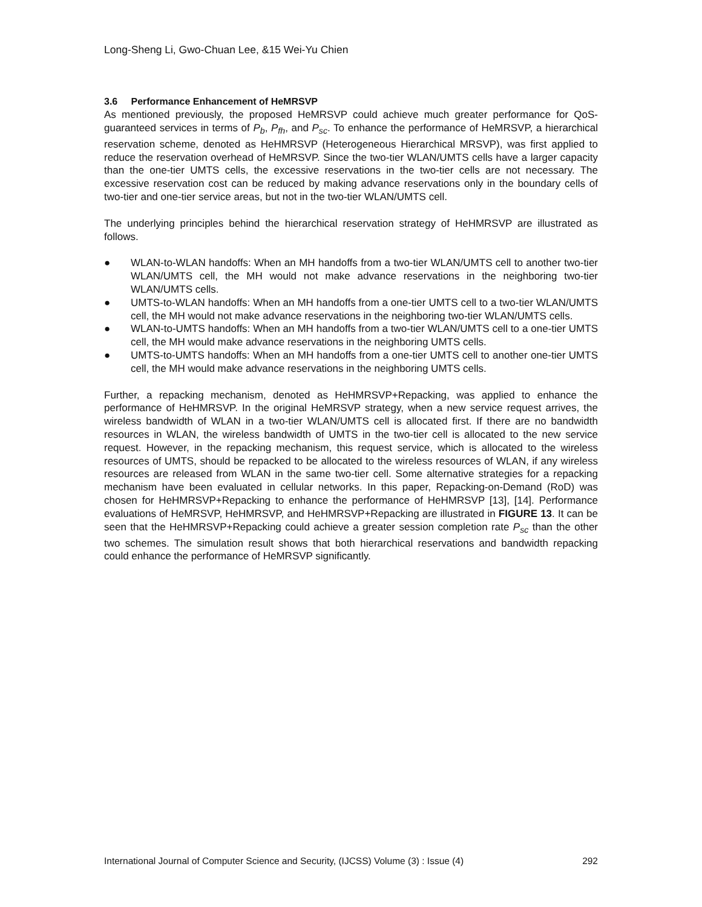Long-Sheng Li, Gwo-Chuan Lee, &15 Wei-Yu Chien
3.6 Performance Enhancement of HeMRSVP
As mentioned previously, the proposed HeMRSVP could achieve much greater performance for QoS-guaranteed services in terms of P<sub>b</sub>, P<sub>fh</sub>, and P<sub>sc</sub>. To enhance the performance of HeMRSVP, a hierarchical reservation scheme, denoted as HeHMRSVP (Heterogeneous Hierarchical MRSVP), was first applied to reduce the reservation overhead of HeMRSVP. Since the two-tier WLAN/UMTS cells have a larger capacity than the one-tier UMTS cells, the excessive reservations in the two-tier cells are not necessary. The excessive reservation cost can be reduced by making advance reservations only in the boundary cells of two-tier and one-tier service areas, but not in the two-tier WLAN/UMTS cell.
The underlying principles behind the hierarchical reservation strategy of HeHMRSVP are illustrated as follows.
● WLAN-to-WLAN handoffs: When an MH handoffs from a two-tier WLAN/UMTS cell to another two-tier WLAN/UMTS cell, the MH would not make advance reservations in the neighboring two-tier WLAN/UMTS cells.
● UMTS-to-WLAN handoffs: When an MH handoffs from a one-tier UMTS cell to a two-tier WLAN/UMTS cell, the MH would not make advance reservations in the neighboring two-tier WLAN/UMTS cells.
● WLAN-to-UMTS handoffs: When an MH handoffs from a two-tier WLAN/UMTS cell to a one-tier UMTS cell, the MH would make advance reservations in the neighboring UMTS cells.
● UMTS-to-UMTS handoffs: When an MH handoffs from a one-tier UMTS cell to another one-tier UMTS cell, the MH would make advance reservations in the neighboring UMTS cells.
Further, a repacking mechanism, denoted as HeHMRSVP+Repacking, was applied to enhance the performance of HeHMRSVP. In the original HeMRSVP strategy, when a new service request arrives, the wireless bandwidth of WLAN in a two-tier WLAN/UMTS cell is allocated first. If there are no bandwidth resources in WLAN, the wireless bandwidth of UMTS in the two-tier cell is allocated to the new service request. However, in the repacking mechanism, this request service, which is allocated to the wireless resources of UMTS, should be repacked to be allocated to the wireless resources of WLAN, if any wireless resources are released from WLAN in the same two-tier cell. Some alternative strategies for a repacking mechanism have been evaluated in cellular networks. In this paper, Repacking-on-Demand (RoD) was chosen for HeHMRSVP+Repacking to enhance the performance of HeHMRSVP [13], [14]. Performance evaluations of HeMRSVP, HeHMRSVP, and HeHMRSVP+Repacking are illustrated in FIGURE 13. It can be seen that the HeHMRSVP+Repacking could achieve a greater session completion rate P<sub>sc</sub> than the other two schemes. The simulation result shows that both hierarchical reservations and bandwidth repacking could enhance the performance of HeMRSVP significantly.
International Journal of Computer Science and Security, (IJCSS) Volume (3) : Issue (4) 292